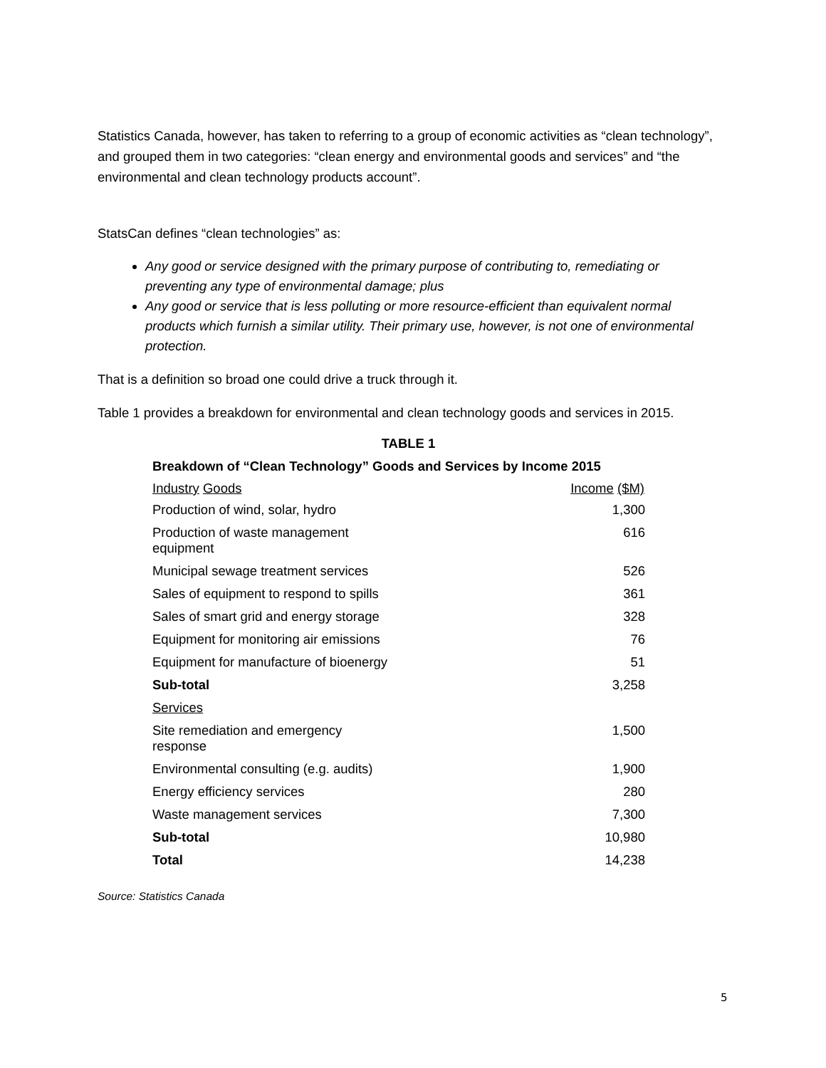Statistics Canada, however, has taken to referring to a group of economic activities as “clean technology”, and grouped them in two categories: “clean energy and environmental goods and services” and “the environmental and clean technology products account”.
StatsCan defines “clean technologies” as:
Any good or service designed with the primary purpose of contributing to, remediating or preventing any type of environmental damage; plus
Any good or service that is less polluting or more resource-efficient than equivalent normal products which furnish a similar utility. Their primary use, however, is not one of environmental protection.
That is a definition so broad one could drive a truck through it.
Table 1 provides a breakdown for environmental and clean technology goods and services in 2015.
TABLE 1
Breakdown of “Clean Technology” Goods and Services by Income 2015
| Industry Goods | | Income ($M) |
| --- | --- | --- |
| Production of wind, solar, hydro | | 1,300 |
| Production of waste management equipment | | 616 |
| Municipal sewage treatment services | | 526 |
| Sales of equipment to respond to spills | | 361 |
| Sales of smart grid and energy storage | | 328 |
| Equipment for monitoring air emissions | | 76 |
| Equipment for manufacture of bioenergy | | 51 |
| Sub-total | | 3,258 |
| Services | | |
| Site remediation and emergency response | | 1,500 |
| Environmental consulting (e.g. audits) | | 1,900 |
| Energy efficiency services | | 280 |
| Waste management services | | 7,300 |
| Sub-total | | 10,980 |
| Total | | 14,238 |
Source: Statistics Canada
5